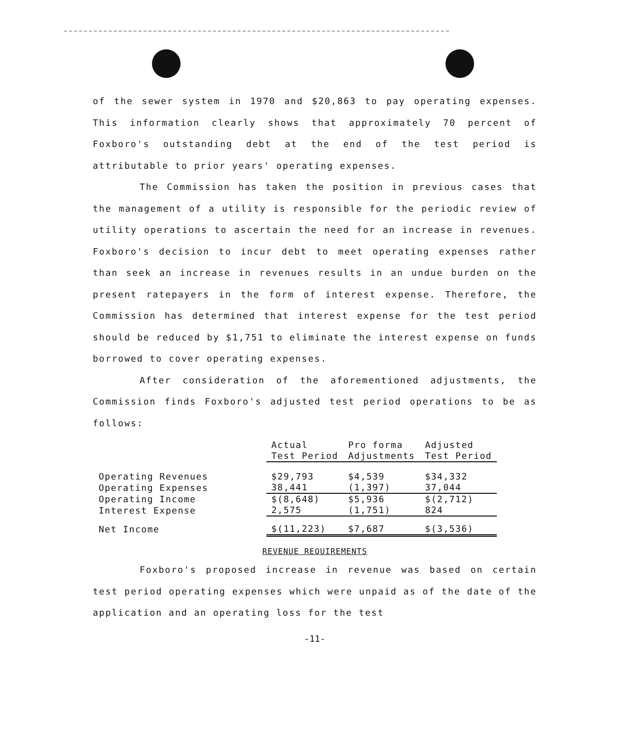of the sewer system in 1970 and $20,863 to pay operating expenses. This information clearly shows that approximately 70 percent of Foxboro's outstanding debt at the end of the test period is attributable to prior years' operating expenses.
The Commission has taken the position in previous cases that the management of a utility is responsible for the periodic review of utility operations to ascertain the need for an increase in revenues. Foxboro's decision to incur debt to meet operating expenses rather than seek an increase in revenues results in an undue burden on the present ratepayers in the form of interest expense. Therefore, the Commission has determined that interest expense for the test period should be reduced by $1,751 to eliminate the interest expense on funds borrowed to cover operating expenses.
After consideration of the aforementioned adjustments, the Commission finds Foxboro's adjusted test period operations to be as follows:
| | Actual Test Period | Pro forma Adjustments | Adjusted Test Period |
| Operating Revenues | $29,793 | $4,539 | $34,332 |
| Operating Expenses | 38,441 | (1,397) | 37,044 |
| Operating Income | $(8,648) | $5,936 | $(2,712) |
| Interest Expense | 2,575 | (1,751) | 824 |
| Net Income | $(11,223) | $7,687 | $(3,536) |
REVENUE REQUIREMENTS
Foxboro's proposed increase in revenue was based on certain test period operating expenses which were unpaid as of the date of the application and an operating loss for the test
-11-